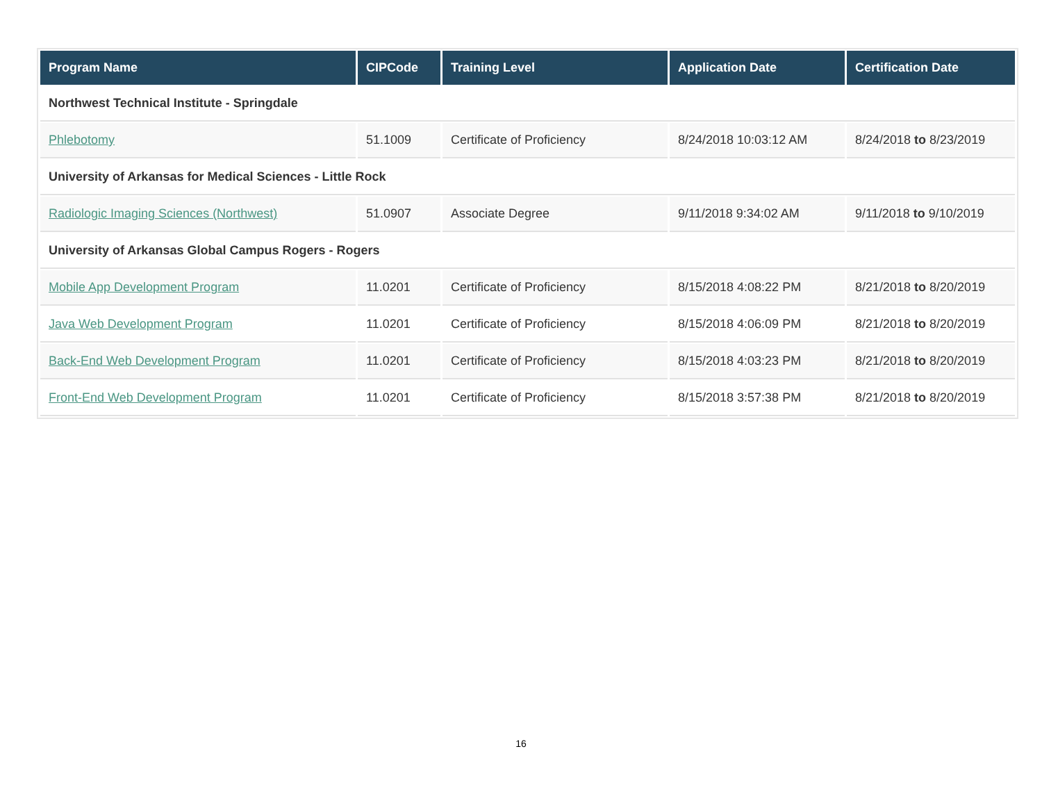| Program Name | CIPCode | Training Level | Application Date | Certification Date |
| --- | --- | --- | --- | --- |
| Northwest Technical Institute - Springdale | | | | |
| Phlebotomy | 51.1009 | Certificate of Proficiency | 8/24/2018 10:03:12 AM | 8/24/2018 to 8/23/2019 |
| University of Arkansas for Medical Sciences - Little Rock | | | | |
| Radiologic Imaging Sciences (Northwest) | 51.0907 | Associate Degree | 9/11/2018 9:34:02 AM | 9/11/2018 to 9/10/2019 |
| University of Arkansas Global Campus Rogers - Rogers | | | | |
| Mobile App Development Program | 11.0201 | Certificate of Proficiency | 8/15/2018 4:08:22 PM | 8/21/2018 to 8/20/2019 |
| Java Web Development Program | 11.0201 | Certificate of Proficiency | 8/15/2018 4:06:09 PM | 8/21/2018 to 8/20/2019 |
| Back-End Web Development Program | 11.0201 | Certificate of Proficiency | 8/15/2018 4:03:23 PM | 8/21/2018 to 8/20/2019 |
| Front-End Web Development Program | 11.0201 | Certificate of Proficiency | 8/15/2018 3:57:38 PM | 8/21/2018 to 8/20/2019 |
16